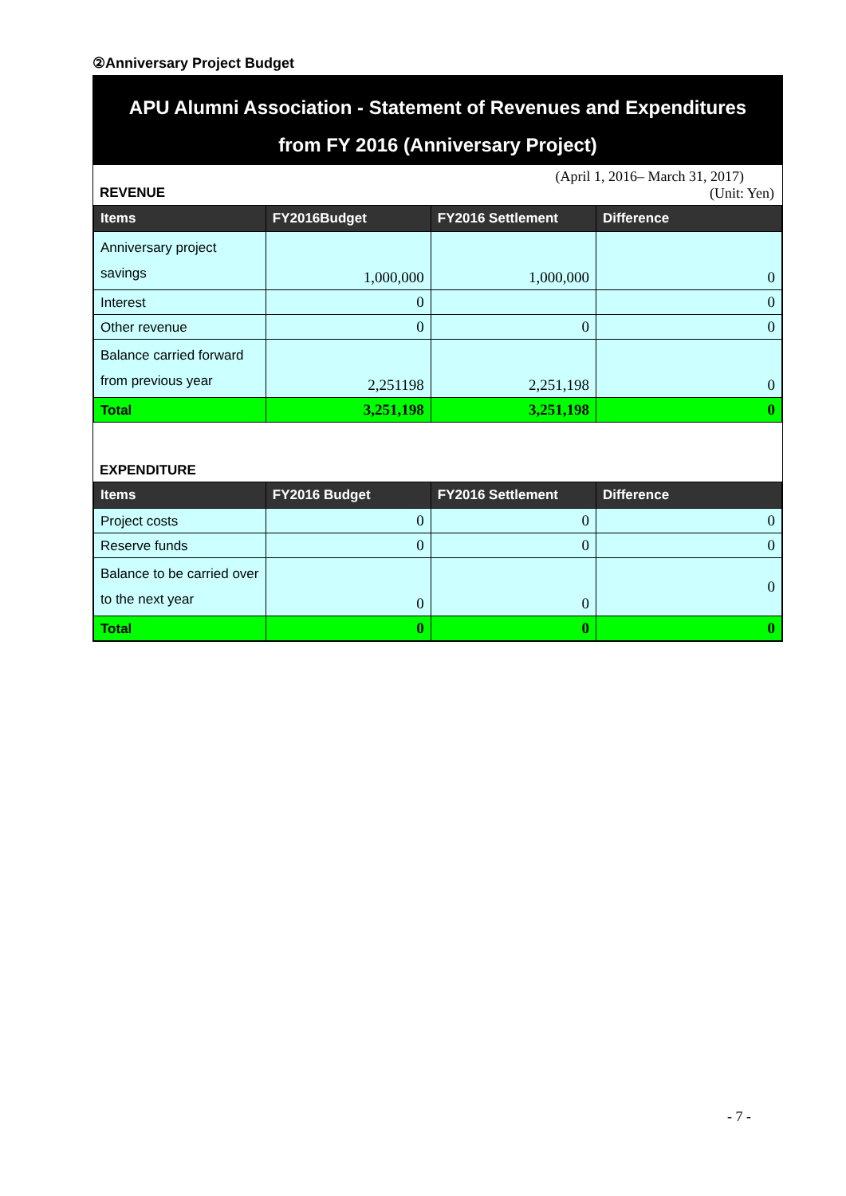②Anniversary Project Budget
APU Alumni Association - Statement of Revenues and Expenditures
from FY 2016 (Anniversary Project)
(April 1, 2016– March 31, 2017)
REVENUE (Unit: Yen)
| Items | FY2016Budget | FY2016 Settlement | Difference |
| --- | --- | --- | --- |
| Anniversary project savings | 1,000,000 | 1,000,000 | 0 |
| Interest | 0 | | 0 |
| Other revenue | 0 | 0 | 0 |
| Balance carried forward from previous year | 2,251198 | 2,251,198 | 0 |
| Total | 3,251,198 | 3,251,198 | 0 |
EXPENDITURE
| Items | FY2016 Budget | FY2016 Settlement | Difference |
| --- | --- | --- | --- |
| Project costs | 0 | 0 | 0 |
| Reserve funds | 0 | 0 | 0 |
| Balance to be carried over to the next year | 0 | 0 | 0 |
| Total | 0 | 0 | 0 |
- 7 -